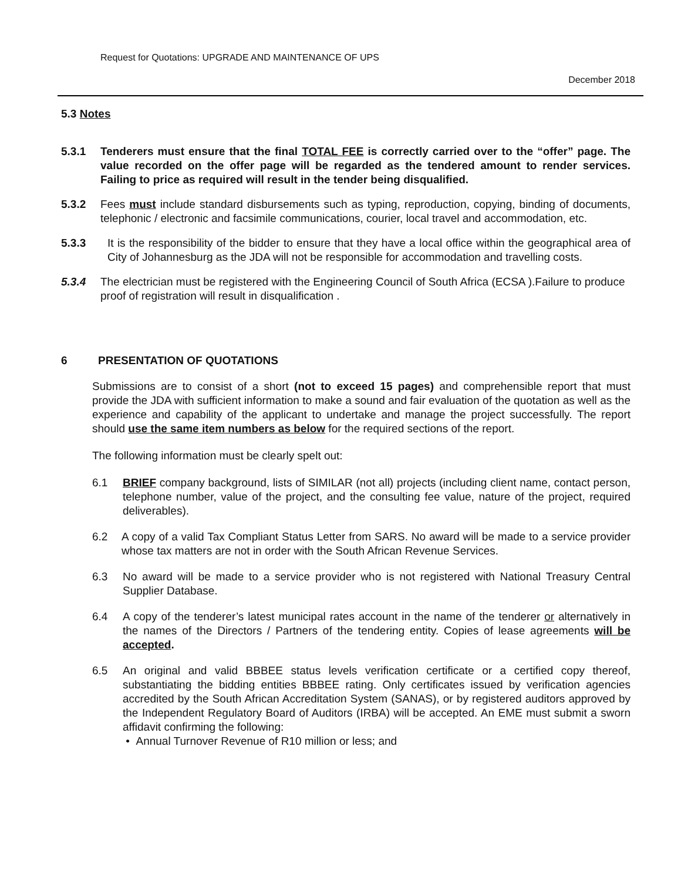Request for Quotations: UPGRADE AND MAINTENANCE OF UPS
December 2018
5.3 Notes
5.3.1 Tenderers must ensure that the final TOTAL FEE is correctly carried over to the “offer” page. The value recorded on the offer page will be regarded as the tendered amount to render services. Failing to price as required will result in the tender being disqualified.
5.3.2 Fees must include standard disbursements such as typing, reproduction, copying, binding of documents, telephonic / electronic and facsimile communications, courier, local travel and accommodation, etc.
5.3.3 It is the responsibility of the bidder to ensure that they have a local office within the geographical area of City of Johannesburg as the JDA will not be responsible for accommodation and travelling costs.
5.3.4 The electrician must be registered with the Engineering Council of South Africa (ECSA ).Failure to produce proof of registration will result in disqualification .
6 PRESENTATION OF QUOTATIONS
Submissions are to consist of a short (not to exceed 15 pages) and comprehensible report that must provide the JDA with sufficient information to make a sound and fair evaluation of the quotation as well as the experience and capability of the applicant to undertake and manage the project successfully. The report should use the same item numbers as below for the required sections of the report.
The following information must be clearly spelt out:
6.1 BRIEF company background, lists of SIMILAR (not all) projects (including client name, contact person, telephone number, value of the project, and the consulting fee value, nature of the project, required deliverables).
6.2 A copy of a valid Tax Compliant Status Letter from SARS. No award will be made to a service provider whose tax matters are not in order with the South African Revenue Services.
6.3 No award will be made to a service provider who is not registered with National Treasury Central Supplier Database.
6.4 A copy of the tenderer’s latest municipal rates account in the name of the tenderer or alternatively in the names of the Directors / Partners of the tendering entity. Copies of lease agreements will be accepted.
6.5 An original and valid BBBEE status levels verification certificate or a certified copy thereof, substantiating the bidding entities BBBEE rating. Only certificates issued by verification agencies accredited by the South African Accreditation System (SANAS), or by registered auditors approved by the Independent Regulatory Board of Auditors (IRBA) will be accepted. An EME must submit a sworn affidavit confirming the following:
• Annual Turnover Revenue of R10 million or less; and